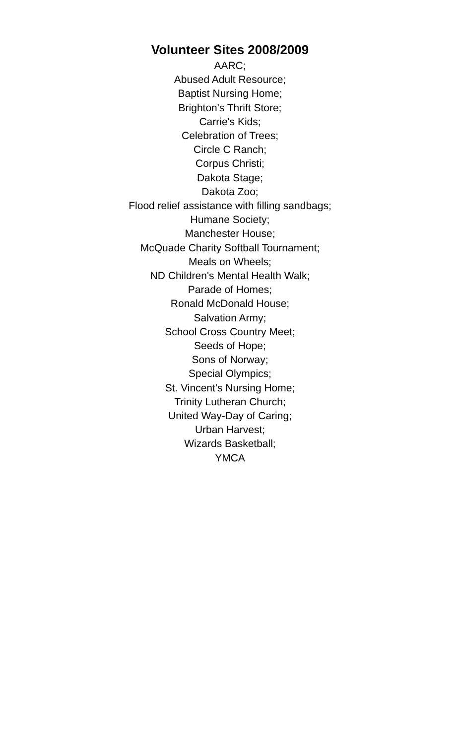Volunteer Sites 2008/2009
AARC;
Abused Adult Resource;
Baptist Nursing Home;
Brighton's Thrift Store;
Carrie's Kids;
Celebration of Trees;
Circle C Ranch;
Corpus Christi;
Dakota Stage;
Dakota Zoo;
Flood relief assistance with filling sandbags;
Humane Society;
Manchester House;
McQuade Charity Softball Tournament;
Meals on Wheels;
ND Children's Mental Health Walk;
Parade of Homes;
Ronald McDonald House;
Salvation Army;
School Cross Country Meet;
Seeds of Hope;
Sons of Norway;
Special Olympics;
St. Vincent's Nursing Home;
Trinity Lutheran Church;
United Way-Day of Caring;
Urban Harvest;
Wizards Basketball;
YMCA